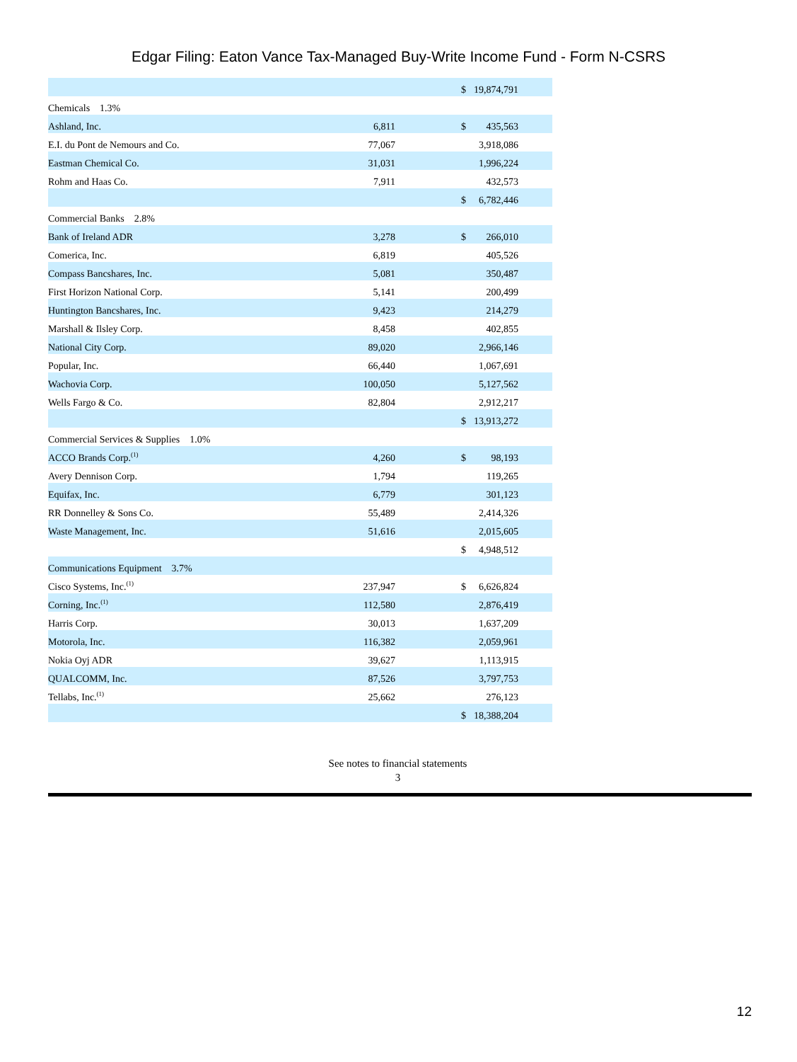Edgar Filing: Eaton Vance Tax-Managed Buy-Write Income Fund - Form N-CSRS
| | | $ | 19,874,791 | |
| Chemicals 1.3% | | | | |
| Ashland, Inc. | 6,811 | $ | 435,563 | |
| E.I. du Pont de Nemours and Co. | 77,067 | | 3,918,086 | |
| Eastman Chemical Co. | 31,031 | | 1,996,224 | |
| Rohm and Haas Co. | 7,911 | | 432,573 | |
| | | $ | 6,782,446 | |
| Commercial Banks 2.8% | | | | |
| Bank of Ireland ADR | 3,278 | $ | 266,010 | |
| Comerica, Inc. | 6,819 | | 405,526 | |
| Compass Bancshares, Inc. | 5,081 | | 350,487 | |
| First Horizon National Corp. | 5,141 | | 200,499 | |
| Huntington Bancshares, Inc. | 9,423 | | 214,279 | |
| Marshall & Ilsley Corp. | 8,458 | | 402,855 | |
| National City Corp. | 89,020 | | 2,966,146 | |
| Popular, Inc. | 66,440 | | 1,067,691 | |
| Wachovia Corp. | 100,050 | | 5,127,562 | |
| Wells Fargo & Co. | 82,804 | | 2,912,217 | |
| | | $ | 13,913,272 | |
| Commercial Services & Supplies 1.0% | | | | |
| ACCO Brands Corp.<sup>(1)</sup> | 4,260 | $ | 98,193 | |
| Avery Dennison Corp. | 1,794 | | 119,265 | |
| Equifax, Inc. | 6,779 | | 301,123 | |
| RR Donnelley & Sons Co. | 55,489 | | 2,414,326 | |
| Waste Management, Inc. | 51,616 | | 2,015,605 | |
| | | $ | 4,948,512 | |
| Communications Equipment 3.7% | | | | |
| Cisco Systems, Inc.<sup>(1)</sup> | 237,947 | $ | 6,626,824 | |
| Corning, Inc.<sup>(1)</sup> | 112,580 | | 2,876,419 | |
| Harris Corp. | 30,013 | | 1,637,209 | |
| Motorola, Inc. | 116,382 | | 2,059,961 | |
| Nokia Oyj ADR | 39,627 | | 1,113,915 | |
| QUALCOMM, Inc. | 87,526 | | 3,797,753 | |
| Tellabs, Inc.<sup>(1)</sup> | 25,662 | | 276,123 | |
| | | $ | 18,388,204 | |
See notes to financial statements
3
12